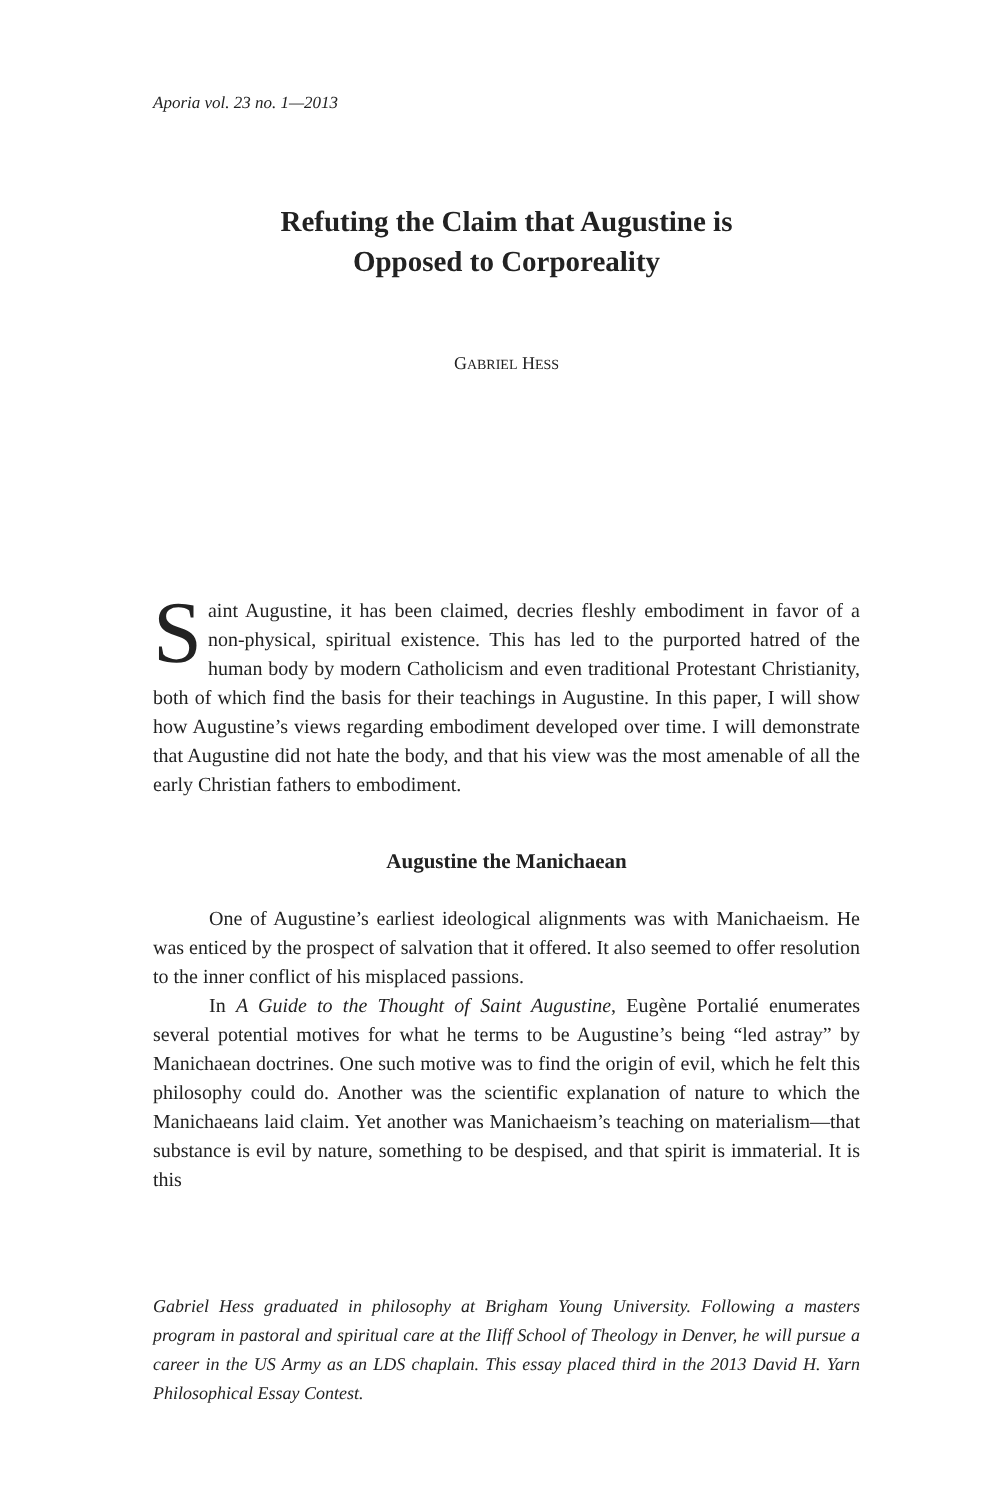Aporia vol. 23 no. 1—2013
Refuting the Claim that Augustine is
Opposed to Corporeality
GABRIEL HESS
Saint Augustine, it has been claimed, decries fleshly embodiment in favor of a non-physical, spiritual existence. This has led to the purported hatred of the human body by modern Catholicism and even traditional Protestant Christianity, both of which find the basis for their teachings in Augustine. In this paper, I will show how Augustine’s views regarding embodiment developed over time. I will demonstrate that Augustine did not hate the body, and that his view was the most amenable of all the early Christian fathers to embodiment.
Augustine the Manichaean
One of Augustine’s earliest ideological alignments was with Manichaeism. He was enticed by the prospect of salvation that it offered. It also seemed to offer resolution to the inner conflict of his misplaced passions.
In A Guide to the Thought of Saint Augustine, Eugène Portalié enumerates several potential motives for what he terms to be Augustine’s being “led astray” by Manichaean doctrines. One such motive was to find the origin of evil, which he felt this philosophy could do. Another was the scientific explanation of nature to which the Manichaeans laid claim. Yet another was Manichaeism’s teaching on materialism—that substance is evil by nature, something to be despised, and that spirit is immaterial. It is this
Gabriel Hess graduated in philosophy at Brigham Young University. Following a masters program in pastoral and spiritual care at the Iliff School of Theology in Denver, he will pursue a career in the US Army as an LDS chaplain. This essay placed third in the 2013 David H. Yarn Philosophical Essay Contest.